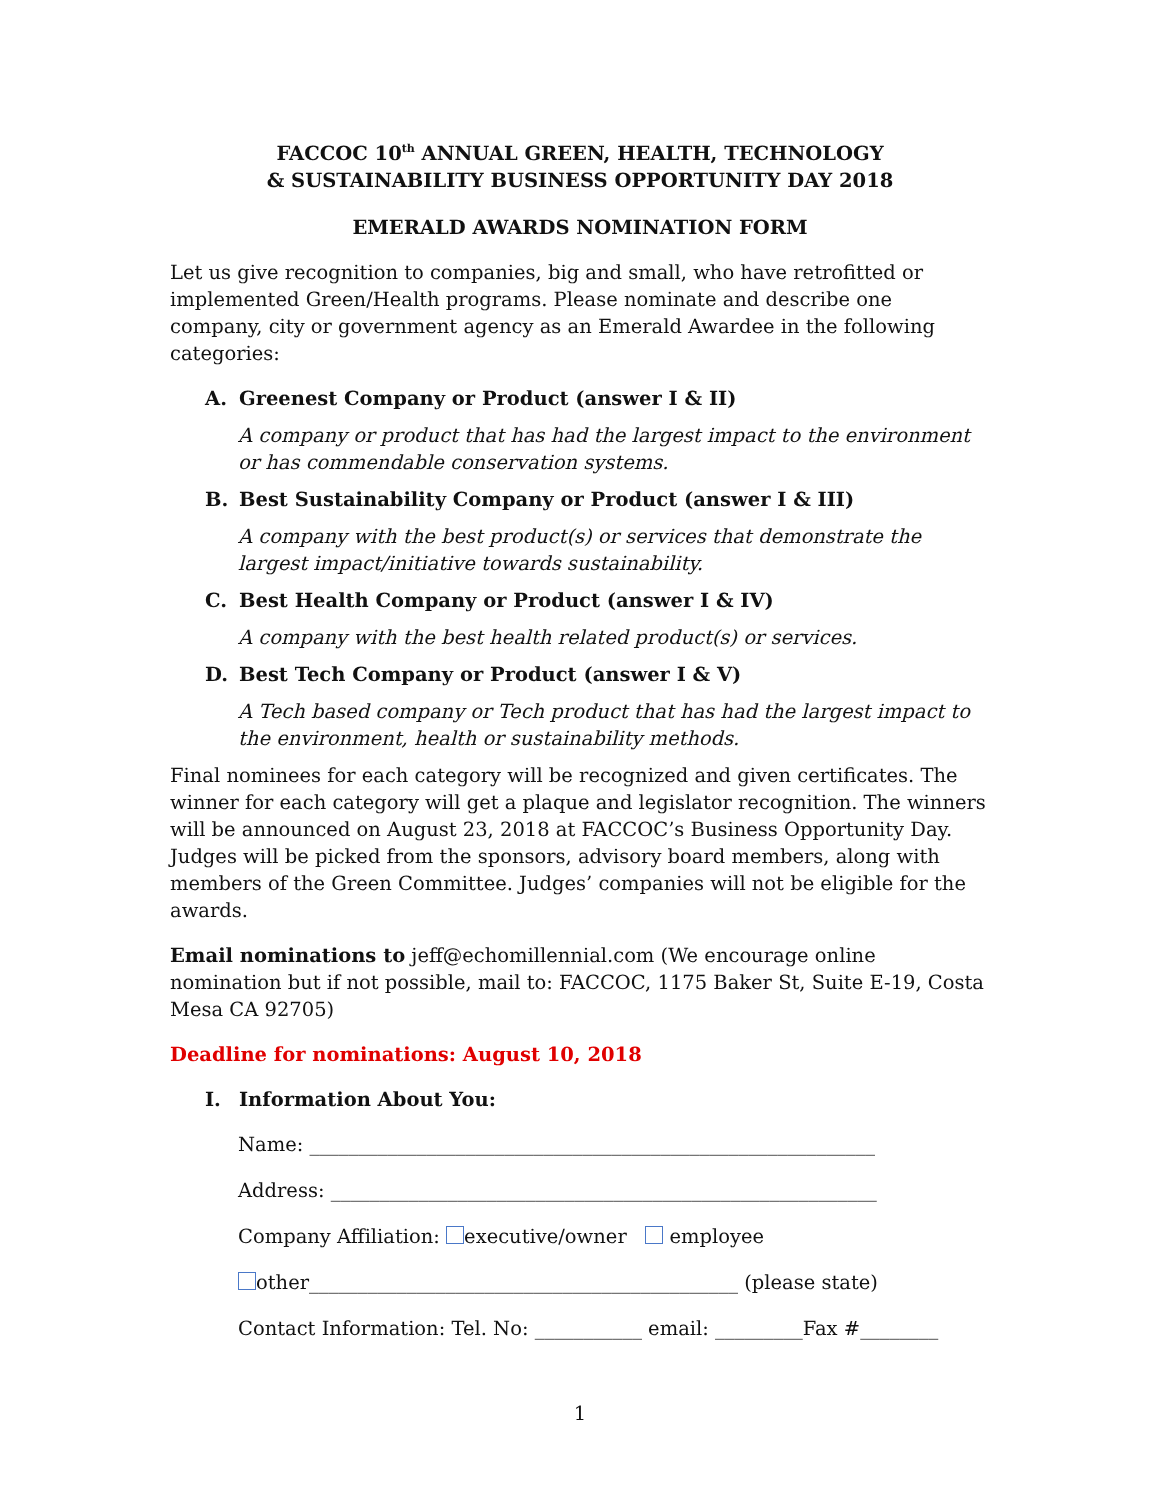FACCOC 10<sup>th</sup> ANNUAL GREEN, HEALTH, TECHNOLOGY
& SUSTAINABILITY BUSINESS OPPORTUNITY DAY 2018
EMERALD AWARDS NOMINATION FORM
Let us give recognition to companies, big and small, who have retrofitted or implemented Green/Health programs. Please nominate and describe one company, city or government agency as an Emerald Awardee in the following categories:
A. Greenest Company or Product (answer I & II)
A company or product that has had the largest impact to the environment or has commendable conservation systems.
B. Best Sustainability Company or Product (answer I & III)
A company with the best product(s) or services that demonstrate the largest impact/initiative towards sustainability.
C. Best Health Company or Product (answer I & IV)
A company with the best health related product(s) or services.
D. Best Tech Company or Product (answer I & V)
A Tech based company or Tech product that has had the largest impact to the environment, health or sustainability methods.
Final nominees for each category will be recognized and given certificates. The winner for each category will get a plaque and legislator recognition. The winners will be announced on August 23, 2018 at FACCOC’s Business Opportunity Day. Judges will be picked from the sponsors, advisory board members, along with members of the Green Committee. Judges’ companies will not be eligible for the awards.
Email nominations to jeff@echomillennial.com (We encourage online nomination but if not possible, mail to: FACCOC, 1175 Baker St, Suite E-19, Costa Mesa CA 92705)
Deadline for nominations: August 10, 2018
I. Information About You:
Name: __________________________________________________________
Address: ________________________________________________________
Company Affiliation: executive/owner employee
other____________________________________________ (please state)
Contact Information: Tel. No: ___________ email: _________Fax #________
1